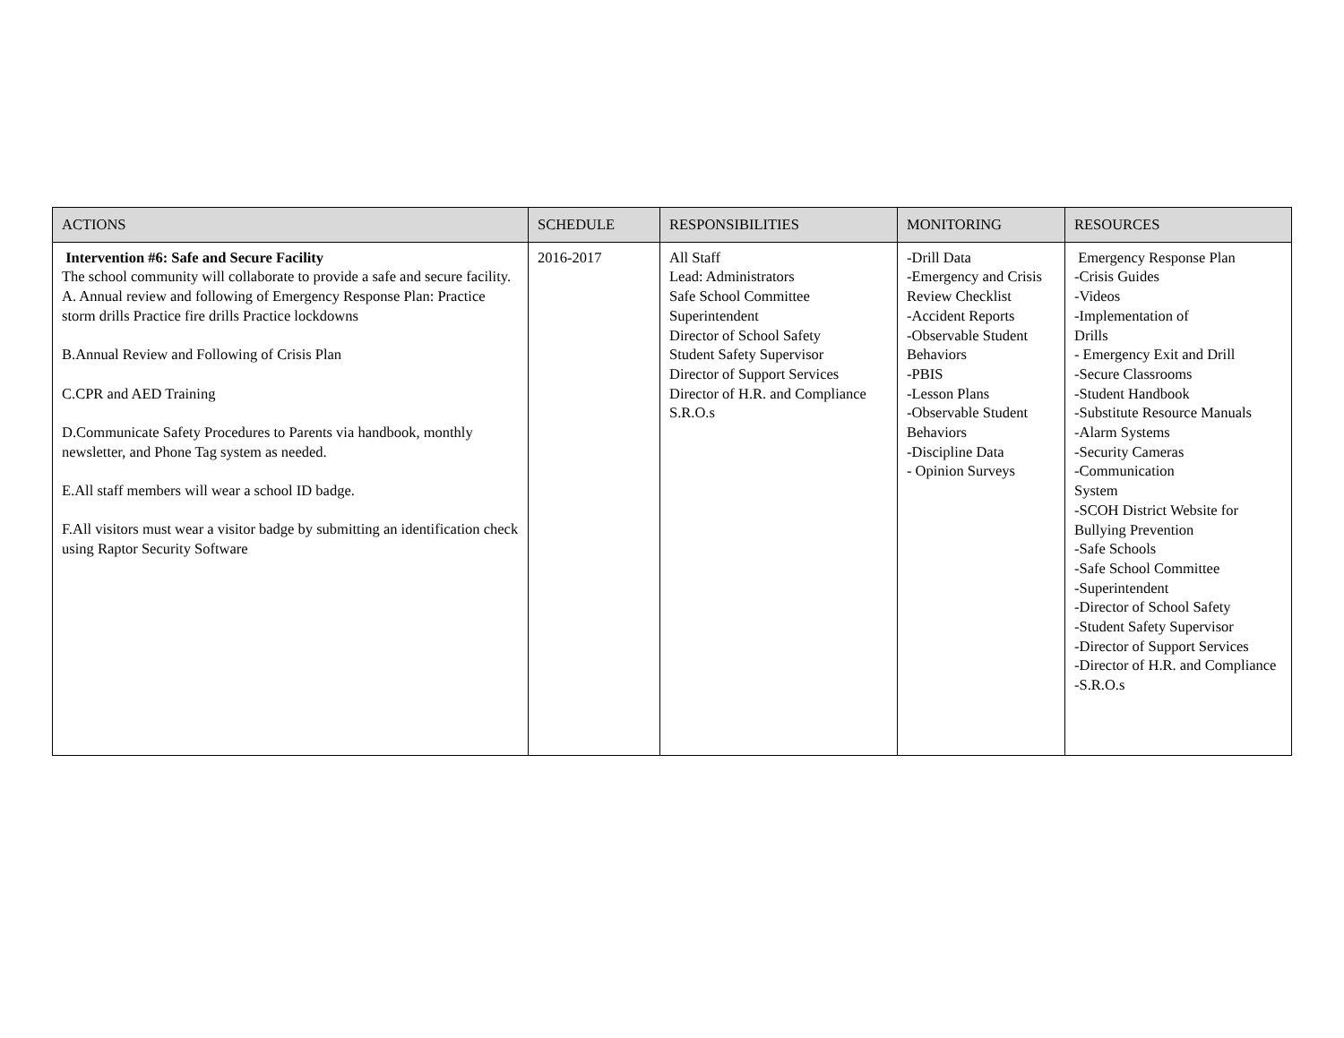| ACTIONS | SCHEDULE | RESPONSIBILITIES | MONITORING | RESOURCES |
| --- | --- | --- | --- | --- |
| Intervention #6: Safe and Secure Facility The school community will collaborate to provide a safe and secure facility. A. Annual review and following of Emergency Response Plan: Practice storm drills Practice fire drills Practice lockdowns B.Annual Review and Following of Crisis Plan C.CPR and AED Training D.Communicate Safety Procedures to Parents via handbook, monthly newsletter, and Phone Tag system as needed. E.All staff members will wear a school ID badge. F.All visitors must wear a visitor badge by submitting an identification check using Raptor Security Software | 2016-2017 | All Staff Lead: Administrators Safe School Committee Superintendent Director of School Safety Student Safety Supervisor Director of Support Services Director of H.R. and Compliance S.R.O.s | -Drill Data -Emergency and Crisis Review Checklist -Accident Reports -Observable Student Behaviors -PBIS -Lesson Plans -Observable Student Behaviors -Discipline Data - Opinion Surveys | Emergency Response Plan -Crisis Guides -Videos -Implementation of Drills - Emergency Exit and Drill -Secure Classrooms -Student Handbook -Substitute Resource Manuals -Alarm Systems -Security Cameras -Communication System -SCOH District Website for Bullying Prevention -Safe Schools -Safe School Committee -Superintendent -Director of School Safety -Student Safety Supervisor -Director of Support Services -Director of H.R. and Compliance -S.R.O.s |